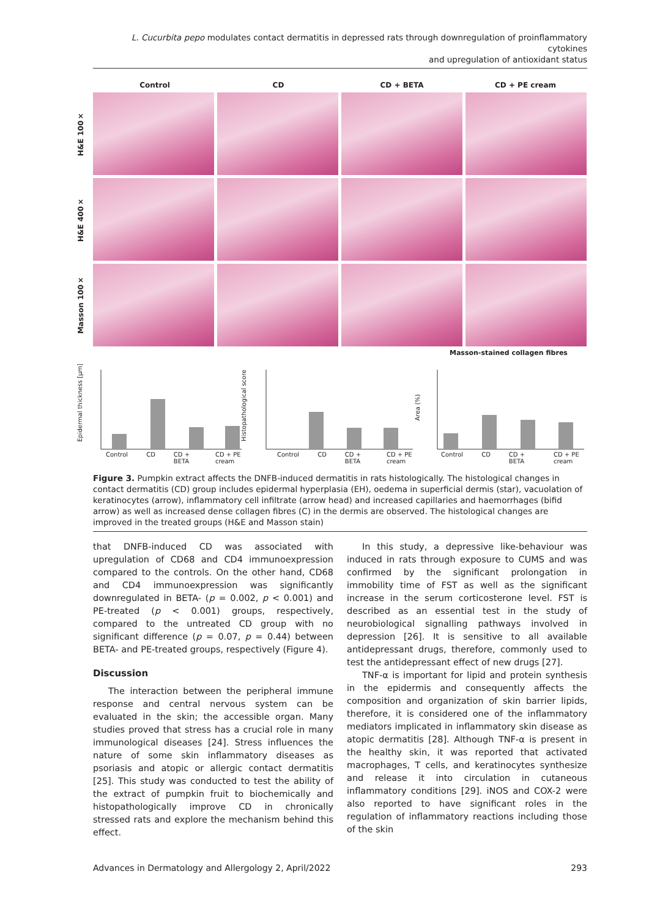L. Cucurbita pepo modulates contact dermatitis in depressed rats through downregulation of proinflammatory cytokines
and upregulation of antioxidant status
Control CD CD + BETA CD + PE cream
H&E 100×
H&E 400×
Masson 100×
Epidermal thickness [µm]
Control CD CD + BETA CD + PE cream
Histopathological score
Control CD CD + BETA CD + PE cream
Masson-stained collagen fibres
Area (%)
Control CD CD + BETA CD + PE cream
Figure 3. Pumpkin extract affects the DNFB-induced dermatitis in rats histologically. The histological changes in contact dermatitis (CD) group includes epidermal hyperplasia (EH), oedema in superficial dermis (star), vacuolation of keratinocytes (arrow), inflammatory cell infiltrate (arrow head) and increased capillaries and haemorrhages (bifid arrow) as well as increased dense collagen fibres (C) in the dermis are observed. The histological changes are improved in the treated groups (H&E and Masson stain)
that DNFB-induced CD was associated with upregulation of CD68 and CD4 immunoexpression compared to the controls. On the other hand, CD68 and CD4 immunoexpression was significantly downregulated in BETA- (p = 0.002, p < 0.001) and PE-treated (p < 0.001) groups, respectively, compared to the untreated CD group with no significant difference (p = 0.07, p = 0.44) between BETA- and PE-treated groups, respectively (Figure 4).
Discussion
The interaction between the peripheral immune response and central nervous system can be evaluated in the skin; the accessible organ. Many studies proved that stress has a crucial role in many immunological diseases [24]. Stress influences the nature of some skin inflammatory diseases as psoriasis and atopic or allergic contact dermatitis [25]. This study was conducted to test the ability of the extract of pumpkin fruit to biochemically and histopathologically improve CD in chronically stressed rats and explore the mechanism behind this effect.
In this study, a depressive like-behaviour was induced in rats through exposure to CUMS and was confirmed by the significant prolongation in immobility time of FST as well as the significant increase in the serum corticosterone level. FST is described as an essential test in the study of neurobiological signalling pathways involved in depression [26]. It is sensitive to all available antidepressant drugs, therefore, commonly used to test the antidepressant effect of new drugs [27].
TNF-α is important for lipid and protein synthesis in the epidermis and consequently affects the composition and organization of skin barrier lipids, therefore, it is considered one of the inflammatory mediators implicated in inflammatory skin disease as atopic dermatitis [28]. Although TNF-α is present in the healthy skin, it was reported that activated macrophages, T cells, and keratinocytes synthesize and release it into circulation in cutaneous inflammatory conditions [29]. iNOS and COX-2 were also reported to have significant roles in the regulation of inflammatory reactions including those of the skin
Advances in Dermatology and Allergology 2, April/2022 293